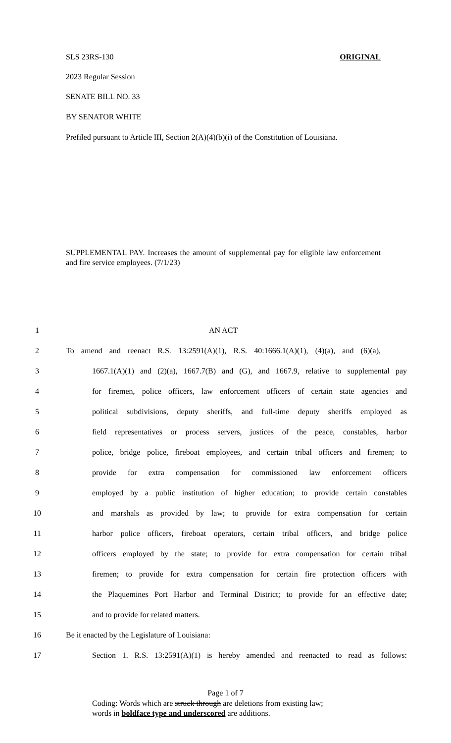SLS 23RS-130 ORIGINAL
2023 Regular Session
SENATE BILL NO. 33
BY SENATOR WHITE
Prefiled pursuant to Article III, Section 2(A)(4)(b)(i) of the Constitution of Louisiana.
SUPPLEMENTAL PAY. Increases the amount of supplemental pay for eligible law enforcement and fire service employees. (7/1/23)
1 AN ACT
2
To amend and reenact R.S. 13:2591(A)(1), R.S. 40:1666.1(A)(1), (4)(a), and (6)(a),
3
1667.1(A)(1) and (2)(a), 1667.7(B) and (G), and 1667.9, relative to supplemental pay
4
for firemen, police officers, law enforcement officers of certain state agencies and
5
political subdivisions, deputy sheriffs, and full-time deputy sheriffs employed as
6
field representatives or process servers, justices of the peace, constables, harbor
7
police, bridge police, fireboat employees, and certain tribal officers and firemen; to
8
provide for extra compensation for commissioned law enforcement officers
9
employed by a public institution of higher education; to provide certain constables
10
and marshals as provided by law; to provide for extra compensation for certain
11
harbor police officers, fireboat operators, certain tribal officers, and bridge police
12
officers employed by the state; to provide for extra compensation for certain tribal
13
firemen; to provide for extra compensation for certain fire protection officers with
14
the Plaquemines Port Harbor and Terminal District; to provide for an effective date;
15 and to provide for related matters.
16 Be it enacted by the Legislature of Louisiana:
17
Section 1. R.S. 13:2591(A)(1) is hereby amended and reenacted to read as follows:
Page 1 of 7
Coding: Words which are struck through are deletions from existing law;
words in boldface type and underscored are additions.